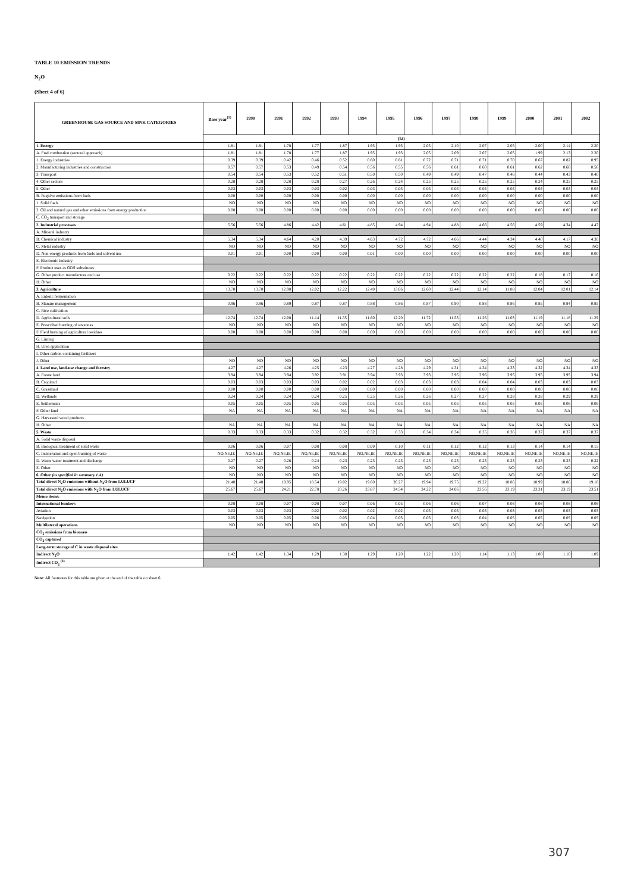TABLE 10 EMISSION TRENDS
N<sub>2</sub>O
(Sheet 4 of 6)
| GREENHOUSE GAS SOURCE AND SINK CATEGORIES | Base year<sup>(1)</sup> | 1990 | 1991 | 1992 | 1993 | 1994 | 1995 | 1996 | 1997 | 1998 | 1999 | 2000 | 2001 | 2002 |
| --- | --- | --- | --- | --- | --- | --- | --- | --- | --- | --- | --- | --- | --- | --- |
| | (kt) | | | | | | | | | | | | | |
| 1. Energy | 1.81 | 1.81 | 1.78 | 1.77 | 1.87 | 1.95 | 1.93 | 2.05 | 2.10 | 2.07 | 2.05 | 2.00 | 2.14 | 2.20 |
| A. Fuel combustion (sectoral approach) | 1.81 | 1.81 | 1.78 | 1.77 | 1.87 | 1.95 | 1.93 | 2.05 | 2.09 | 2.07 | 2.05 | 1.99 | 2.13 | 2.20 |
| 1. Energy industries | 0.39 | 0.39 | 0.42 | 0.46 | 0.52 | 0.60 | 0.61 | 0.72 | 0.71 | 0.71 | 0.70 | 0.67 | 0.82 | 0.95 |
| 2. Manufacturing industries and construction | 0.57 | 0.57 | 0.53 | 0.49 | 0.54 | 0.56 | 0.55 | 0.56 | 0.61 | 0.60 | 0.61 | 0.62 | 0.60 | 0.56 |
| 3. Transport | 0.54 | 0.54 | 0.53 | 0.52 | 0.51 | 0.50 | 0.50 | 0.49 | 0.49 | 0.47 | 0.46 | 0.44 | 0.43 | 0.40 |
| 4. Other sectors | 0.28 | 0.28 | 0.28 | 0.28 | 0.27 | 0.26 | 0.24 | 0.25 | 0.25 | 0.25 | 0.25 | 0.24 | 0.25 | 0.25 |
| 5. Other | 0.03 | 0.03 | 0.03 | 0.03 | 0.02 | 0.03 | 0.03 | 0.03 | 0.03 | 0.03 | 0.03 | 0.03 | 0.03 | 0.03 |
| B. Fugitive emissions from fuels | 0.00 | 0.00 | 0.00 | 0.00 | 0.00 | 0.00 | 0.00 | 0.00 | 0.00 | 0.00 | 0.00 | 0.00 | 0.00 | 0.00 |
| 1. Solid fuels | NO | NO | NO | NO | NO | NO | NO | NO | NO | NO | NO | NO | NO | NO |
| 2. Oil and natural gas and other emissions from energy production | 0.00 | 0.00 | 0.00 | 0.00 | 0.00 | 0.00 | 0.00 | 0.00 | 0.00 | 0.00 | 0.00 | 0.00 | 0.00 | 0.00 |
| C. CO<sub>2</sub> transport and storage | | | | | | | | | | | | | | |
| 2. Industrial processes | 5.56 | 5.56 | 4.86 | 4.42 | 4.61 | 4.85 | 4.94 | 4.94 | 4.88 | 4.66 | 4.56 | 4.59 | 4.34 | 4.47 |
| A. Mineral industry | | | | | | | | | | | | | | |
| B. Chemical industry | 5.34 | 5.34 | 4.64 | 4.20 | 4.39 | 4.63 | 4.72 | 4.72 | 4.66 | 4.44 | 4.34 | 4.40 | 4.17 | 4.30 |
| C. Metal industry | NO | NO | NO | NO | NO | NO | NO | NO | NO | NO | NO | NO | NO | NO |
| D. Non-energy products from fuels and solvent use | 0.01 | 0.01 | 0.00 | 0.00 | 0.00 | 0.01 | 0.00 | 0.00 | 0.00 | 0.00 | 0.00 | 0.00 | 0.00 | 0.00 |
| E. Electronic industry | | | | | | | | | | | | | | |
| F. Product uses as ODS substitutes | | | | | | | | | | | | | | |
| G. Other product manufacture and use | 0.22 | 0.22 | 0.22 | 0.22 | 0.22 | 0.22 | 0.22 | 0.22 | 0.22 | 0.22 | 0.22 | 0.18 | 0.17 | 0.16 |
| H. Other | NO | NO | NO | NO | NO | NO | NO | NO | NO | NO | NO | NO | NO | NO |
| 3. Agriculture | 13.70 | 13.70 | 12.98 | 12.02 | 12.22 | 12.49 | 13.06 | 12.60 | 12.44 | 12.14 | 11.88 | 12.04 | 12.01 | 12.14 |
| A. Enteric fermentation | | | | | | | | | | | | | | |
| B. Manure management | 0.96 | 0.96 | 0.89 | 0.87 | 0.87 | 0.88 | 0.86 | 0.87 | 0.90 | 0.88 | 0.86 | 0.85 | 0.84 | 0.85 |
| C. Rice cultivation | | | | | | | | | | | | | | |
| D. Agricultural soils | 12.74 | 12.74 | 12.08 | 11.14 | 11.35 | 11.60 | 12.20 | 11.72 | 11.53 | 11.26 | 11.03 | 11.19 | 11.16 | 11.29 |
| E. Prescribed burning of savannas | NO | NO | NO | NO | NO | NO | NO | NO | NO | NO | NO | NO | NO | NO |
| F. Field burning of agricultural residues | 0.00 | 0.00 | 0.00 | 0.00 | 0.00 | 0.00 | 0.00 | 0.00 | 0.00 | 0.00 | 0.00 | 0.00 | 0.00 | 0.00 |
| G. Liming | | | | | | | | | | | | | | |
| H. Urea application | | | | | | | | | | | | | | |
| I. Other carbon containing fertlizers | | | | | | | | | | | | | | |
| J. Other | NO | NO | NO | NO | NO | NO | NO | NO | NO | NO | NO | NO | NO | NO |
| 4. Land use, land-use change and forestry | 4.27 | 4.27 | 4.26 | 4.25 | 4.23 | 4.27 | 4.28 | 4.29 | 4.31 | 4.34 | 4.33 | 4.32 | 4.34 | 4.33 |
| A. Forest land | 3.94 | 3.94 | 3.94 | 3.92 | 3.91 | 3.94 | 3.93 | 3.93 | 3.95 | 3.96 | 3.95 | 3.95 | 3.95 | 3.94 |
| B. Cropland | 0.03 | 0.03 | 0.03 | 0.03 | 0.02 | 0.02 | 0.03 | 0.03 | 0.03 | 0.04 | 0.04 | 0.03 | 0.03 | 0.03 |
| C. Grassland | 0.00 | 0.00 | 0.00 | 0.00 | 0.00 | 0.00 | 0.00 | 0.00 | 0.00 | 0.00 | 0.00 | 0.00 | 0.00 | 0.00 |
| D. Wetlands | 0.24 | 0.24 | 0.24 | 0.24 | 0.25 | 0.25 | 0.26 | 0.26 | 0.27 | 0.27 | 0.28 | 0.28 | 0.29 | 0.29 |
| E. Settlements | 0.05 | 0.05 | 0.05 | 0.05 | 0.05 | 0.05 | 0.05 | 0.05 | 0.05 | 0.05 | 0.05 | 0.05 | 0.06 | 0.06 |
| F. Other land | NA | NA | NA | NA | NA | NA | NA | NA | NA | NA | NA | NA | NA | NA |
| G. Harvested wood products | | | | | | | | | | | | | | |
| H. Other | NA | NA | NA | NA | NA | NA | NA | NA | NA | NA | NA | NA | NA | NA |
| 5. Waste | 0.33 | 0.33 | 0.33 | 0.32 | 0.32 | 0.32 | 0.33 | 0.34 | 0.34 | 0.35 | 0.36 | 0.37 | 0.37 | 0.37 |
| A. Solid waste disposal | | | | | | | | | | | | | | |
| B. Biological treatment of solid waste | 0.06 | 0.06 | 0.07 | 0.08 | 0.08 | 0.09 | 0.10 | 0.11 | 0.12 | 0.12 | 0.13 | 0.14 | 0.14 | 0.15 |
| C. Incineration and open burning of waste | NO,NE,IE | NO,NE,IE | NO,NE,IE | NO,NE,IE | NO,NE,IE | NO,NE,IE | NO,NE,IE | NO,NE,IE | NO,NE,IE | NO,NE,IE | NO,NE,IE | NO,NE,IE | NO,NE,IE | NO,NE,IE |
| D. Waste water treatment and discharge | 0.27 | 0.27 | 0.26 | 0.24 | 0.23 | 0.23 | 0.23 | 0.23 | 0.23 | 0.23 | 0.23 | 0.23 | 0.23 | 0.22 |
| E. Other | NO | NO | NO | NO | NO | NO | NO | NO | NO | NO | NO | NO | NO | NO |
| 6. Other (as specified in summary 1.A) | NO | NO | NO | NO | NO | NO | NO | NO | NO | NO | NO | NO | NO | NO |
| Total direct N<sub>2</sub>O emissions without N<sub>2</sub>O from LULUCF | 21.40 | 21.40 | 19.95 | 18.54 | 19.02 | 19.60 | 20.27 | 19.94 | 19.75 | 19.22 | 18.86 | 18.99 | 18.86 | 19.18 |
| Total direct N<sub>2</sub>O emissions with N<sub>2</sub>O from LULUCF | 25.67 | 25.67 | 24.21 | 22.78 | 23.26 | 23.87 | 24.54 | 24.22 | 24.06 | 23.56 | 23.19 | 23.31 | 23.19 | 23.51 |
| Memo items: | | | | | | | | | | | | | | |
| International bunkers | 0.08 | 0.08 | 0.07 | 0.08 | 0.07 | 0.06 | 0.05 | 0.06 | 0.06 | 0.07 | 0.08 | 0.08 | 0.08 | 0.08 |
| Aviation | 0.03 | 0.03 | 0.03 | 0.02 | 0.02 | 0.02 | 0.02 | 0.03 | 0.03 | 0.03 | 0.03 | 0.03 | 0.03 | 0.03 |
| Navigation | 0.05 | 0.05 | 0.05 | 0.06 | 0.05 | 0.04 | 0.03 | 0.03 | 0.03 | 0.04 | 0.05 | 0.05 | 0.05 | 0.05 |
| Multilateral operations | NO | NO | NO | NO | NO | NO | NO | NO | NO | NO | NO | NO | NO | NO |
| CO<sub>2</sub> emissions from biomass | | | | | | | | | | | | | | |
| CO<sub>2</sub> captured | | | | | | | | | | | | | | |
| Long-term storage of C in waste disposal sites | | | | | | | | | | | | | | |
| Indirect N<sub>2</sub>O | 1.42 | 1.42 | 1.34 | 1.29 | 1.30 | 1.29 | 1.20 | 1.22 | 1.20 | 1.14 | 1.13 | 1.08 | 1.10 | 1.09 |
| Indirect CO<sub>2</sub> <sup>(3)</sup> | | | | | | | | | | | | | | |
Note: All footnotes for this table are given at the end of the table on sheet 6.
307